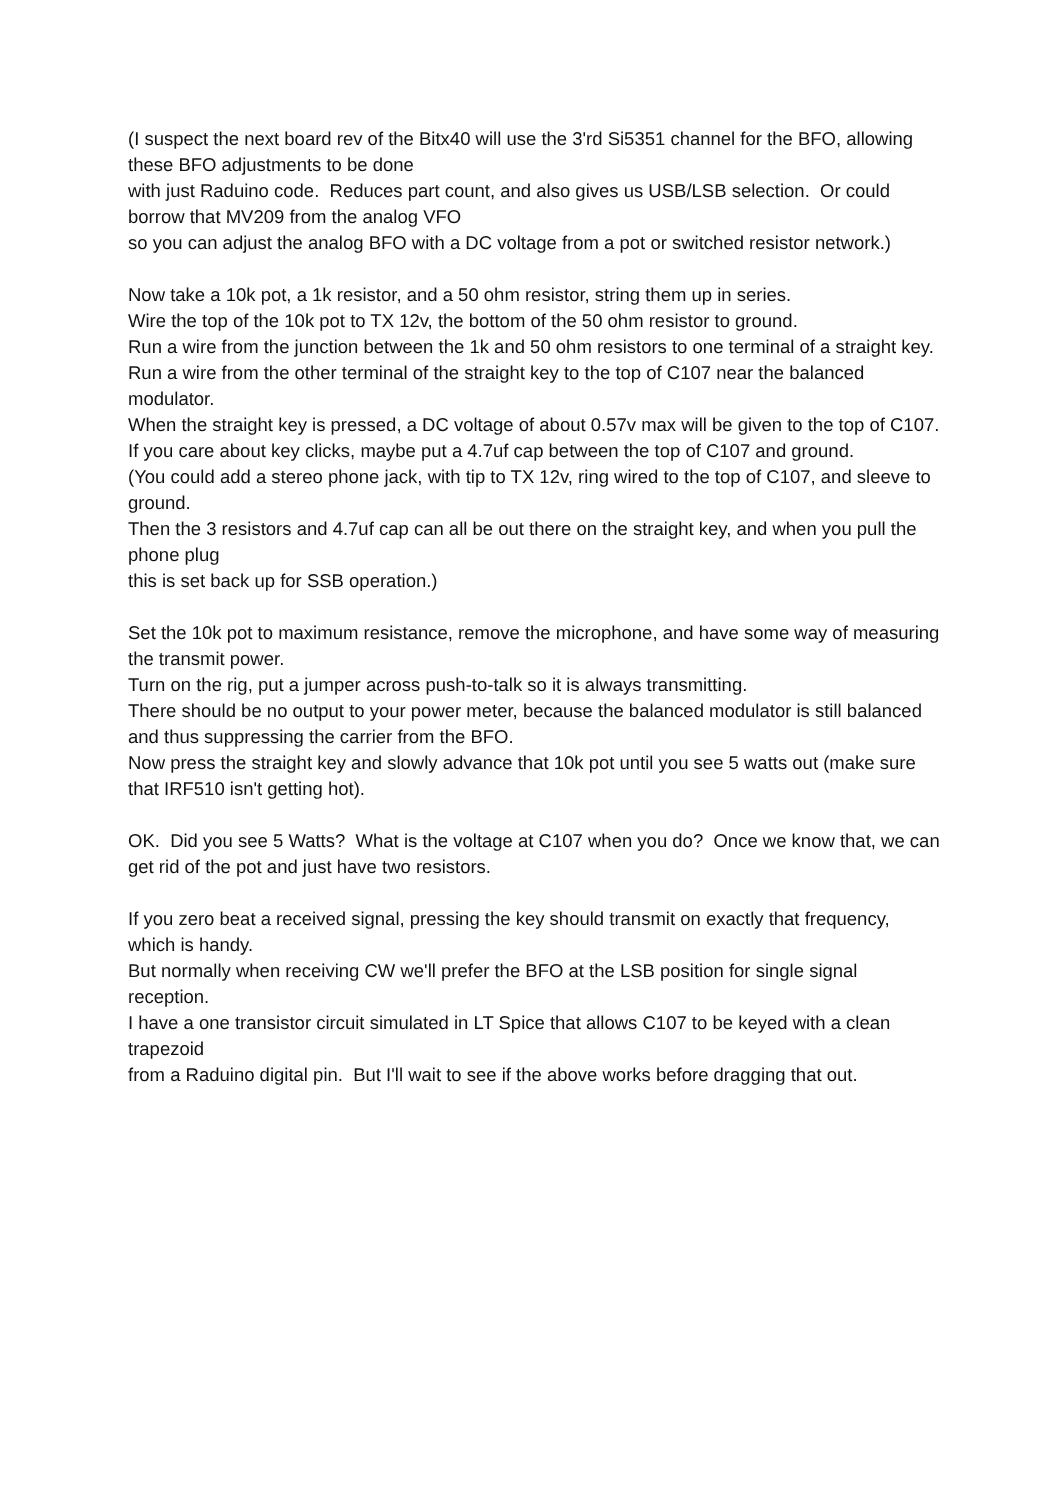(I suspect the next board rev of the Bitx40 will use the 3'rd Si5351 channel for the BFO, allowing these BFO adjustments to be done
with just Raduino code. Reduces part count, and also gives us USB/LSB selection. Or could borrow that MV209 from the analog VFO
so you can adjust the analog BFO with a DC voltage from a pot or switched resistor network.)
Now take a 10k pot, a 1k resistor, and a 50 ohm resistor, string them up in series.
Wire the top of the 10k pot to TX 12v, the bottom of the 50 ohm resistor to ground.
Run a wire from the junction between the 1k and 50 ohm resistors to one terminal of a straight key.
Run a wire from the other terminal of the straight key to the top of C107 near the balanced modulator.
When the straight key is pressed, a DC voltage of about 0.57v max will be given to the top of C107.
If you care about key clicks, maybe put a 4.7uf cap between the top of C107 and ground.
(You could add a stereo phone jack, with tip to TX 12v, ring wired to the top of C107, and sleeve to ground.
Then the 3 resistors and 4.7uf cap can all be out there on the straight key, and when you pull the phone plug
this is set back up for SSB operation.)
Set the 10k pot to maximum resistance, remove the microphone, and have some way of measuring the transmit power.
Turn on the rig, put a jumper across push-to-talk so it is always transmitting.
There should be no output to your power meter, because the balanced modulator is still balanced and thus suppressing the carrier from the BFO.
Now press the straight key and slowly advance that 10k pot until you see 5 watts out (make sure that IRF510 isn't getting hot).
OK. Did you see 5 Watts? What is the voltage at C107 when you do? Once we know that, we can get rid of the pot and just have two resistors.
If you zero beat a received signal, pressing the key should transmit on exactly that frequency, which is handy.
But normally when receiving CW we'll prefer the BFO at the LSB position for single signal reception.
I have a one transistor circuit simulated in LT Spice that allows C107 to be keyed with a clean trapezoid
from a Raduino digital pin. But I'll wait to see if the above works before dragging that out.